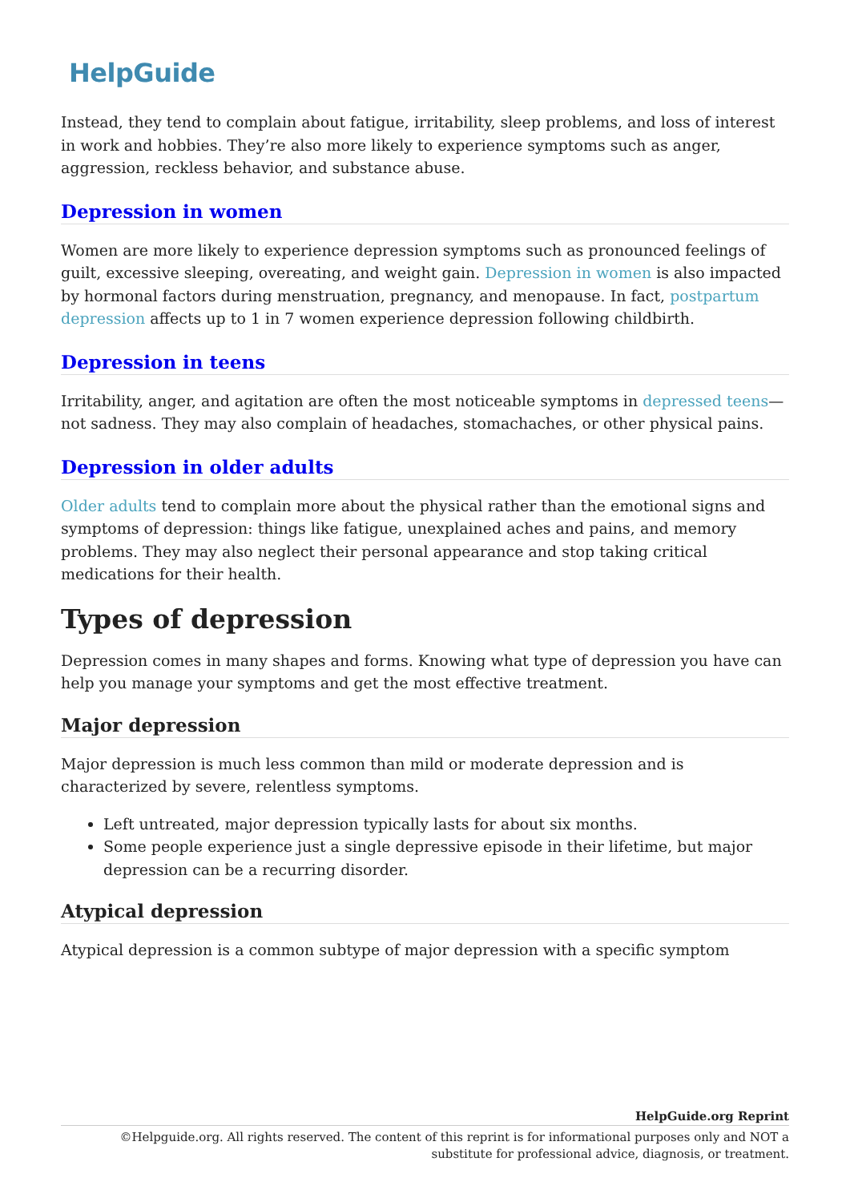HelpGuide
Instead, they tend to complain about fatigue, irritability, sleep problems, and loss of interest in work and hobbies. They’re also more likely to experience symptoms such as anger, aggression, reckless behavior, and substance abuse.
Depression in women
Women are more likely to experience depression symptoms such as pronounced feelings of guilt, excessive sleeping, overeating, and weight gain. Depression in women is also impacted by hormonal factors during menstruation, pregnancy, and menopause. In fact, postpartum depression affects up to 1 in 7 women experience depression following childbirth.
Depression in teens
Irritability, anger, and agitation are often the most noticeable symptoms in depressed teens—not sadness. They may also complain of headaches, stomachaches, or other physical pains.
Depression in older adults
Older adults tend to complain more about the physical rather than the emotional signs and symptoms of depression: things like fatigue, unexplained aches and pains, and memory problems. They may also neglect their personal appearance and stop taking critical medications for their health.
Types of depression
Depression comes in many shapes and forms. Knowing what type of depression you have can help you manage your symptoms and get the most effective treatment.
Major depression
Major depression is much less common than mild or moderate depression and is characterized by severe, relentless symptoms.
Left untreated, major depression typically lasts for about six months.
Some people experience just a single depressive episode in their lifetime, but major depression can be a recurring disorder.
Atypical depression
Atypical depression is a common subtype of major depression with a specific symptom
HelpGuide.org Reprint
©Helpguide.org. All rights reserved. The content of this reprint is for informational purposes only and NOT a substitute for professional advice, diagnosis, or treatment.